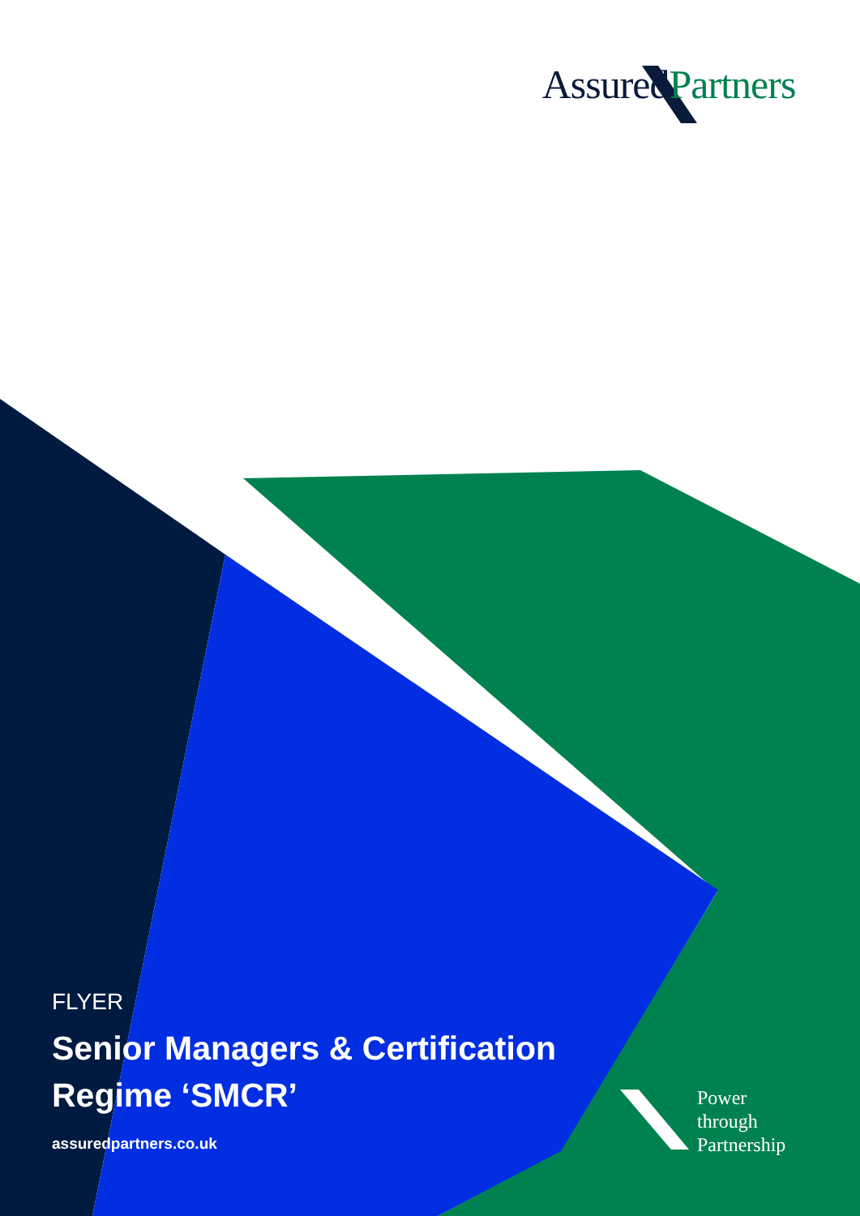AssuredPartners
FLYER
Senior Managers & Certification Regime ‘SMCR’
assuredpartners.co.uk
Power
through
Partnership